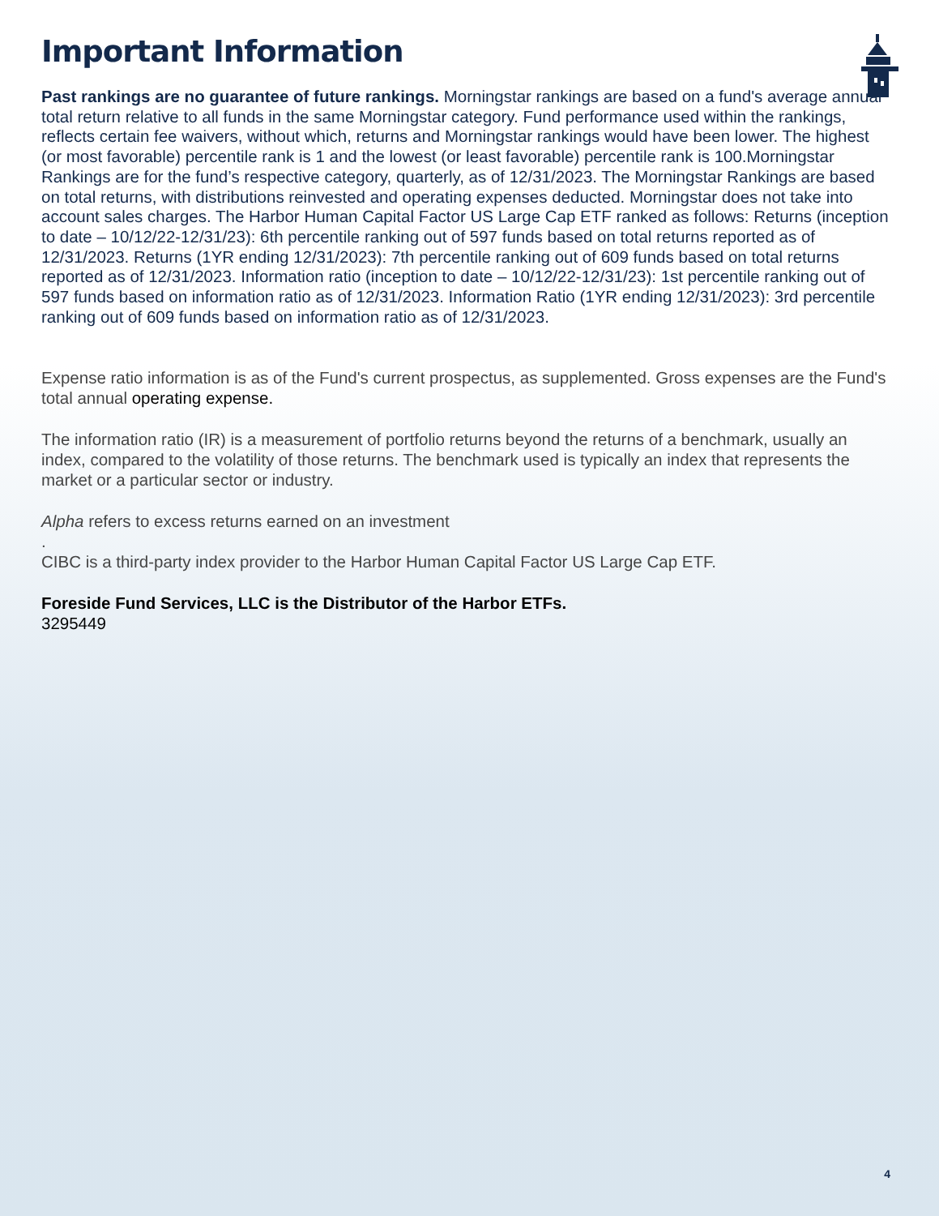Important Information
Past rankings are no guarantee of future rankings. Morningstar rankings are based on a fund's average annual total return relative to all funds in the same Morningstar category. Fund performance used within the rankings, reflects certain fee waivers, without which, returns and Morningstar rankings would have been lower. The highest (or most favorable) percentile rank is 1 and the lowest (or least favorable) percentile rank is 100.Morningstar Rankings are for the fund’s respective category, quarterly, as of 12/31/2023. The Morningstar Rankings are based on total returns, with distributions reinvested and operating expenses deducted. Morningstar does not take into account sales charges. The Harbor Human Capital Factor US Large Cap ETF ranked as follows: Returns (inception to date – 10/12/22-12/31/23): 6th percentile ranking out of 597 funds based on total returns reported as of 12/31/2023. Returns (1YR ending 12/31/2023): 7th percentile ranking out of 609 funds based on total returns reported as of 12/31/2023. Information ratio (inception to date – 10/12/22-12/31/23): 1st percentile ranking out of 597 funds based on information ratio as of 12/31/2023. Information Ratio (1YR ending 12/31/2023): 3rd percentile ranking out of 609 funds based on information ratio as of 12/31/2023.
Expense ratio information is as of the Fund's current prospectus, as supplemented. Gross expenses are the Fund's total annual operating expense.
The information ratio (IR) is a measurement of portfolio returns beyond the returns of a benchmark, usually an index, compared to the volatility of those returns. The benchmark used is typically an index that represents the market or a particular sector or industry.
Alpha refers to excess returns earned on an investment
.
CIBC is a third-party index provider to the Harbor Human Capital Factor US Large Cap ETF.
Foreside Fund Services, LLC is the Distributor of the Harbor ETFs.
3295449
4